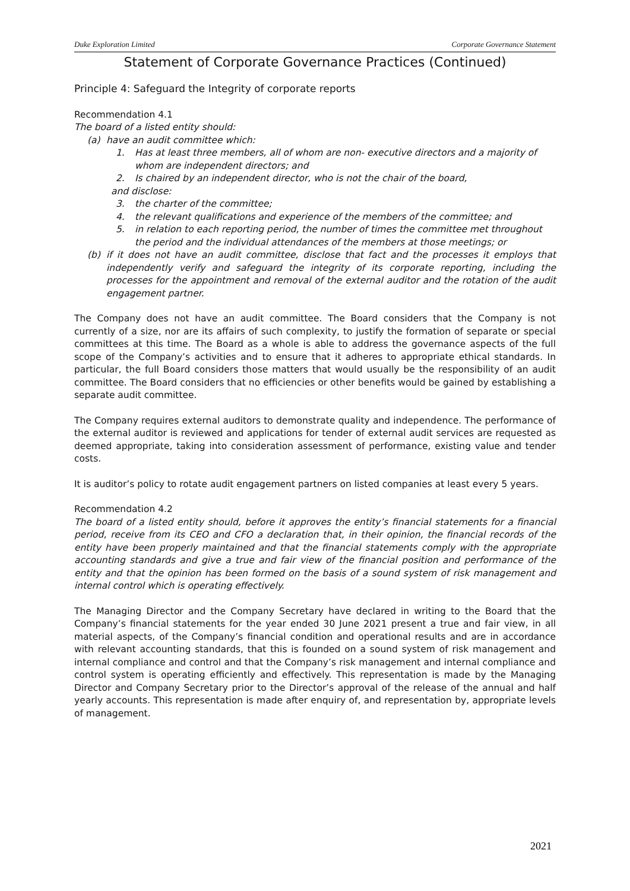Duke Exploration Limited Corporate Governance Statement
Statement of Corporate Governance Practices (Continued)
Principle 4: Safeguard the Integrity of corporate reports
Recommendation 4.1
The board of a listed entity should:
(a) have an audit committee which:
1. Has at least three members, all of whom are non- executive directors and a majority of whom are independent directors; and
2. Is chaired by an independent director, who is not the chair of the board,
and disclose:
3. the charter of the committee;
4. the relevant qualifications and experience of the members of the committee; and
5. in relation to each reporting period, the number of times the committee met throughout the period and the individual attendances of the members at those meetings; or
(b) if it does not have an audit committee, disclose that fact and the processes it employs that independently verify and safeguard the integrity of its corporate reporting, including the processes for the appointment and removal of the external auditor and the rotation of the audit engagement partner.
The Company does not have an audit committee. The Board considers that the Company is not currently of a size, nor are its affairs of such complexity, to justify the formation of separate or special committees at this time. The Board as a whole is able to address the governance aspects of the full scope of the Company’s activities and to ensure that it adheres to appropriate ethical standards. In particular, the full Board considers those matters that would usually be the responsibility of an audit committee. The Board considers that no efficiencies or other benefits would be gained by establishing a separate audit committee.
The Company requires external auditors to demonstrate quality and independence. The performance of the external auditor is reviewed and applications for tender of external audit services are requested as deemed appropriate, taking into consideration assessment of performance, existing value and tender costs.
It is auditor’s policy to rotate audit engagement partners on listed companies at least every 5 years.
Recommendation 4.2
The board of a listed entity should, before it approves the entity’s financial statements for a financial period, receive from its CEO and CFO a declaration that, in their opinion, the financial records of the entity have been properly maintained and that the financial statements comply with the appropriate accounting standards and give a true and fair view of the financial position and performance of the entity and that the opinion has been formed on the basis of a sound system of risk management and internal control which is operating effectively.
The Managing Director and the Company Secretary have declared in writing to the Board that the Company’s financial statements for the year ended 30 June 2021 present a true and fair view, in all material aspects, of the Company’s financial condition and operational results and are in accordance with relevant accounting standards, that this is founded on a sound system of risk management and internal compliance and control and that the Company’s risk management and internal compliance and control system is operating efficiently and effectively. This representation is made by the Managing Director and Company Secretary prior to the Director’s approval of the release of the annual and half yearly accounts. This representation is made after enquiry of, and representation by, appropriate levels of management.
2021